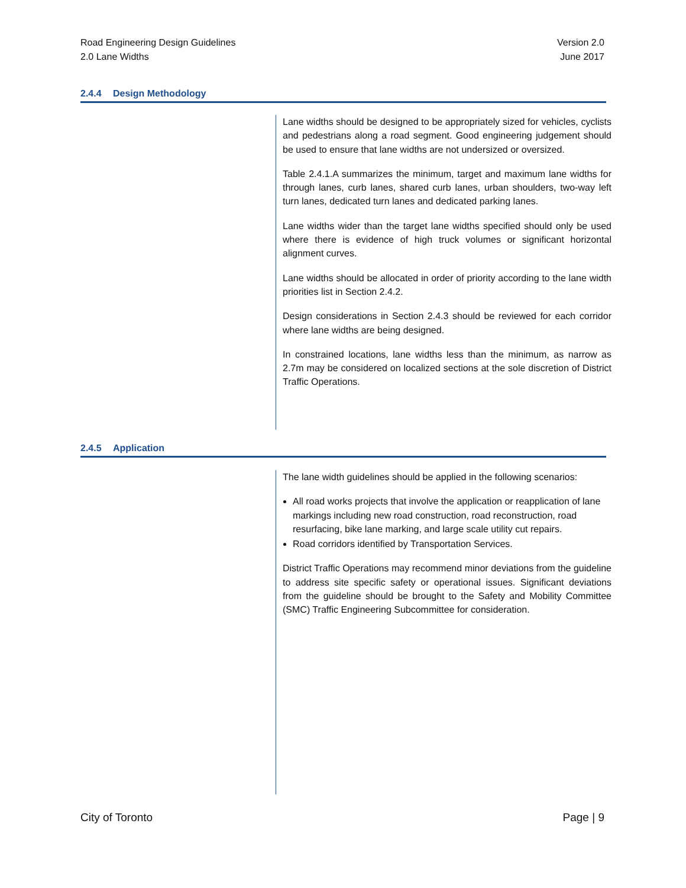Road Engineering Design Guidelines
2.0 Lane Widths
Version 2.0
June 2017
2.4.4 Design Methodology
Lane widths should be designed to be appropriately sized for vehicles, cyclists and pedestrians along a road segment. Good engineering judgement should be used to ensure that lane widths are not undersized or oversized.
Table 2.4.1.A summarizes the minimum, target and maximum lane widths for through lanes, curb lanes, shared curb lanes, urban shoulders, two-way left turn lanes, dedicated turn lanes and dedicated parking lanes.
Lane widths wider than the target lane widths specified should only be used where there is evidence of high truck volumes or significant horizontal alignment curves.
Lane widths should be allocated in order of priority according to the lane width priorities list in Section 2.4.2.
Design considerations in Section 2.4.3 should be reviewed for each corridor where lane widths are being designed.
In constrained locations, lane widths less than the minimum, as narrow as 2.7m may be considered on localized sections at the sole discretion of District Traffic Operations.
2.4.5 Application
The lane width guidelines should be applied in the following scenarios:
All road works projects that involve the application or reapplication of lane markings including new road construction, road reconstruction, road resurfacing, bike lane marking, and large scale utility cut repairs.
Road corridors identified by Transportation Services.
District Traffic Operations may recommend minor deviations from the guideline to address site specific safety or operational issues. Significant deviations from the guideline should be brought to the Safety and Mobility Committee (SMC) Traffic Engineering Subcommittee for consideration.
City of Toronto Page | 9